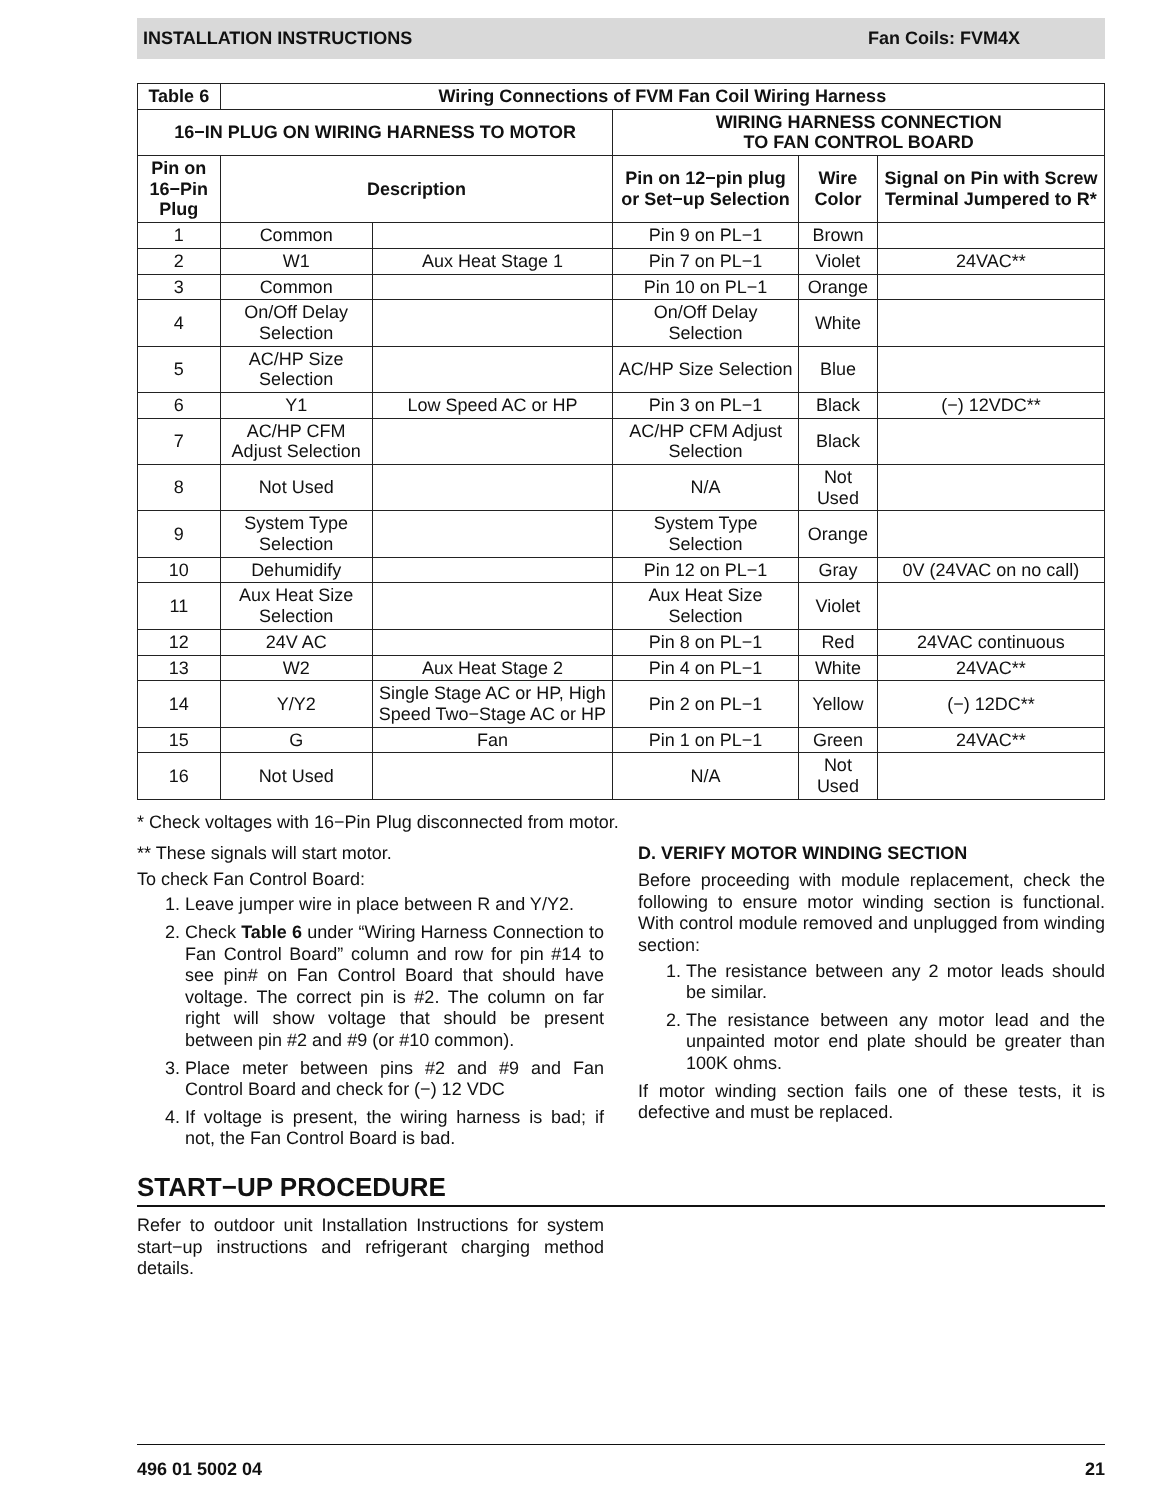INSTALLATION INSTRUCTIONS Fan Coils: FVM4X
| Table 6 | Wiring Connections of FVM Fan Coil Wiring Harness | | | | |
| --- | --- | --- | --- | --- | --- |
| 16−IN PLUG ON WIRING HARNESS TO MOTOR | | | WIRING HARNESS CONNECTION TO FAN CONTROL BOARD | | |
| Pin on 16−Pin Plug | Description | | Pin on 12−pin plug or Set−up Selection | Wire Color | Signal on Pin with Screw Terminal Jumpered to R* |
| 1 | Common | | Pin 9 on PL−1 | Brown | |
| 2 | W1 | Aux Heat Stage 1 | Pin 7 on PL−1 | Violet | 24VAC** |
| 3 | Common | | Pin 10 on PL−1 | Orange | |
| 4 | On/Off Delay Selection | | On/Off Delay Selection | White | |
| 5 | AC/HP Size Selection | | AC/HP Size Selection | Blue | |
| 6 | Y1 | Low Speed AC or HP | Pin 3 on PL−1 | Black | (−) 12VDC** |
| 7 | AC/HP CFM Adjust Selection | | AC/HP CFM Adjust Selection | Black | |
| 8 | Not Used | | N/A | Not Used | |
| 9 | System Type Selection | | System Type Selection | Orange | |
| 10 | Dehumidify | | Pin 12 on PL−1 | Gray | 0V (24VAC on no call) |
| 11 | Aux Heat Size Selection | | Aux Heat Size Selection | Violet | |
| 12 | 24V AC | | Pin 8 on PL−1 | Red | 24VAC continuous |
| 13 | W2 | Aux Heat Stage 2 | Pin 4 on PL−1 | White | 24VAC** |
| 14 | Y/Y2 | Single Stage AC or HP, High Speed Two−Stage AC or HP | Pin 2 on PL−1 | Yellow | (−) 12DC** |
| 15 | G | Fan | Pin 1 on PL−1 | Green | 24VAC** |
| 16 | Not Used | | N/A | Not Used | |
* Check voltages with 16−Pin Plug disconnected from motor.
** These signals will start motor.
To check Fan Control Board:
1. Leave jumper wire in place between R and Y/Y2.
2. Check Table 6 under “Wiring Harness Connection to Fan Control Board” column and row for pin #14 to see pin# on Fan Control Board that should have voltage. The correct pin is #2. The column on far right will show voltage that should be present between pin #2 and #9 (or #10 common).
3. Place meter between pins #2 and #9 and Fan Control Board and check for (−) 12 VDC
4. If voltage is present, the wiring harness is bad; if not, the Fan Control Board is bad.
D. VERIFY MOTOR WINDING SECTION
Before proceeding with module replacement, check the following to ensure motor winding section is functional. With control module removed and unplugged from winding section:
1. The resistance between any 2 motor leads should be similar.
2. The resistance between any motor lead and the unpainted motor end plate should be greater than 100K ohms.
If motor winding section fails one of these tests, it is defective and must be replaced.
START−UP PROCEDURE
Refer to outdoor unit Installation Instructions for system start−up instructions and refrigerant charging method details.
496 01 5002 04 21